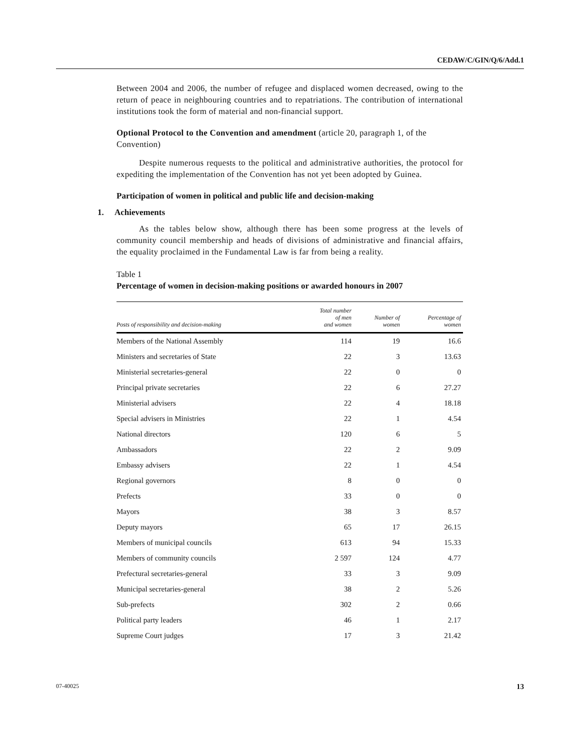CEDAW/C/GIN/Q/6/Add.1
Between 2004 and 2006, the number of refugee and displaced women decreased, owing to the return of peace in neighbouring countries and to repatriations. The contribution of international institutions took the form of material and non-financial support.
Optional Protocol to the Convention and amendment (article 20, paragraph 1, of the Convention)
Despite numerous requests to the political and administrative authorities, the protocol for expediting the implementation of the Convention has not yet been adopted by Guinea.
Participation of women in political and public life and decision-making
1. Achievements
As the tables below show, although there has been some progress at the levels of community council membership and heads of divisions of administrative and financial affairs, the equality proclaimed in the Fundamental Law is far from being a reality.
Table 1
Percentage of women in decision-making positions or awarded honours in 2007
| Posts of responsibility and decision-making | Total number of men and women | Number of women | Percentage of women |
| --- | --- | --- | --- |
| Members of the National Assembly | 114 | 19 | 16.6 |
| Ministers and secretaries of State | 22 | 3 | 13.63 |
| Ministerial secretaries-general | 22 | 0 | 0 |
| Principal private secretaries | 22 | 6 | 27.27 |
| Ministerial advisers | 22 | 4 | 18.18 |
| Special advisers in Ministries | 22 | 1 | 4.54 |
| National directors | 120 | 6 | 5 |
| Ambassadors | 22 | 2 | 9.09 |
| Embassy advisers | 22 | 1 | 4.54 |
| Regional governors | 8 | 0 | 0 |
| Prefects | 33 | 0 | 0 |
| Mayors | 38 | 3 | 8.57 |
| Deputy mayors | 65 | 17 | 26.15 |
| Members of municipal councils | 613 | 94 | 15.33 |
| Members of community councils | 2 597 | 124 | 4.77 |
| Prefectural secretaries-general | 33 | 3 | 9.09 |
| Municipal secretaries-general | 38 | 2 | 5.26 |
| Sub-prefects | 302 | 2 | 0.66 |
| Political party leaders | 46 | 1 | 2.17 |
| Supreme Court judges | 17 | 3 | 21.42 |
07-40025 13